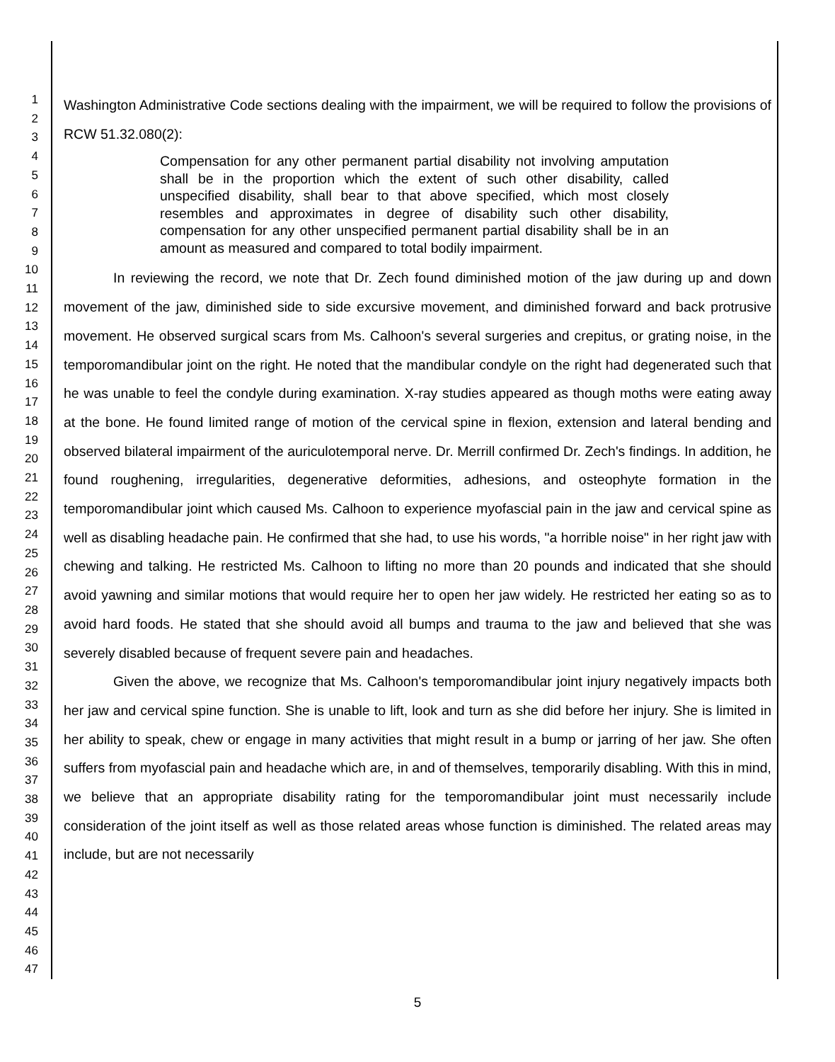1
2
3
4
5
6
7
8
9
10
11
12
13
14
15
16
17
18
19
20
21
22
23
24
25
26
27
28
29
30
31
32
33
34
35
36
37
38
39
40
41
42
43
44
45
46
47
Washington Administrative Code sections dealing with the impairment, we will be required to follow the provisions of RCW 51.32.080(2):
Compensation for any other permanent partial disability not involving amputation shall be in the proportion which the extent of such other disability, called unspecified disability, shall bear to that above specified, which most closely resembles and approximates in degree of disability such other disability, compensation for any other unspecified permanent partial disability shall be in an amount as measured and compared to total bodily impairment.
In reviewing the record, we note that Dr. Zech found diminished motion of the jaw during up and down movement of the jaw, diminished side to side excursive movement, and diminished forward and back protrusive movement. He observed surgical scars from Ms. Calhoon's several surgeries and crepitus, or grating noise, in the temporomandibular joint on the right. He noted that the mandibular condyle on the right had degenerated such that he was unable to feel the condyle during examination. X-ray studies appeared as though moths were eating away at the bone. He found limited range of motion of the cervical spine in flexion, extension and lateral bending and observed bilateral impairment of the auriculotemporal nerve. Dr. Merrill confirmed Dr. Zech's findings. In addition, he found roughening, irregularities, degenerative deformities, adhesions, and osteophyte formation in the temporomandibular joint which caused Ms. Calhoon to experience myofascial pain in the jaw and cervical spine as well as disabling headache pain. He confirmed that she had, to use his words, "a horrible noise" in her right jaw with chewing and talking. He restricted Ms. Calhoon to lifting no more than 20 pounds and indicated that she should avoid yawning and similar motions that would require her to open her jaw widely. He restricted her eating so as to avoid hard foods. He stated that she should avoid all bumps and trauma to the jaw and believed that she was severely disabled because of frequent severe pain and headaches.
Given the above, we recognize that Ms. Calhoon's temporomandibular joint injury negatively impacts both her jaw and cervical spine function. She is unable to lift, look and turn as she did before her injury. She is limited in her ability to speak, chew or engage in many activities that might result in a bump or jarring of her jaw. She often suffers from myofascial pain and headache which are, in and of themselves, temporarily disabling. With this in mind, we believe that an appropriate disability rating for the temporomandibular joint must necessarily include consideration of the joint itself as well as those related areas whose function is diminished. The related areas may include, but are not necessarily
5